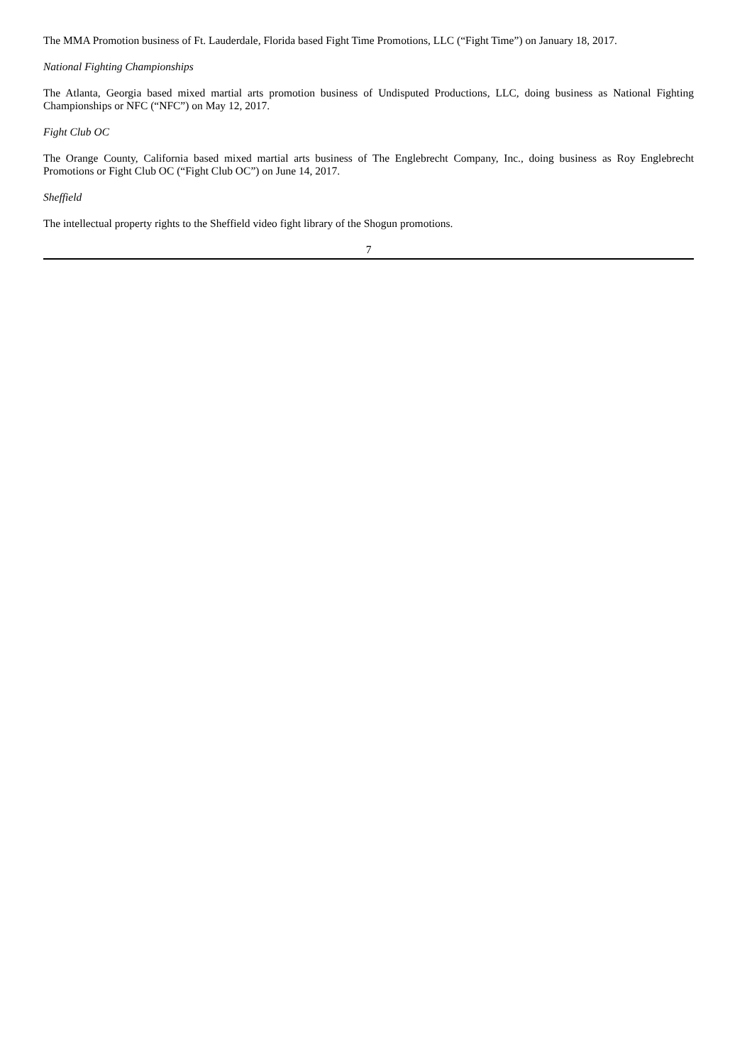The MMA Promotion business of Ft. Lauderdale, Florida based Fight Time Promotions, LLC (“Fight Time”) on January 18, 2017.
National Fighting Championships
The Atlanta, Georgia based mixed martial arts promotion business of Undisputed Productions, LLC, doing business as National Fighting Championships or NFC (“NFC”) on May 12, 2017.
Fight Club OC
The Orange County, California based mixed martial arts business of The Englebrecht Company, Inc., doing business as Roy Englebrecht Promotions or Fight Club OC (“Fight Club OC”) on June 14, 2017.
Sheffield
The intellectual property rights to the Sheffield video fight library of the Shogun promotions.
7